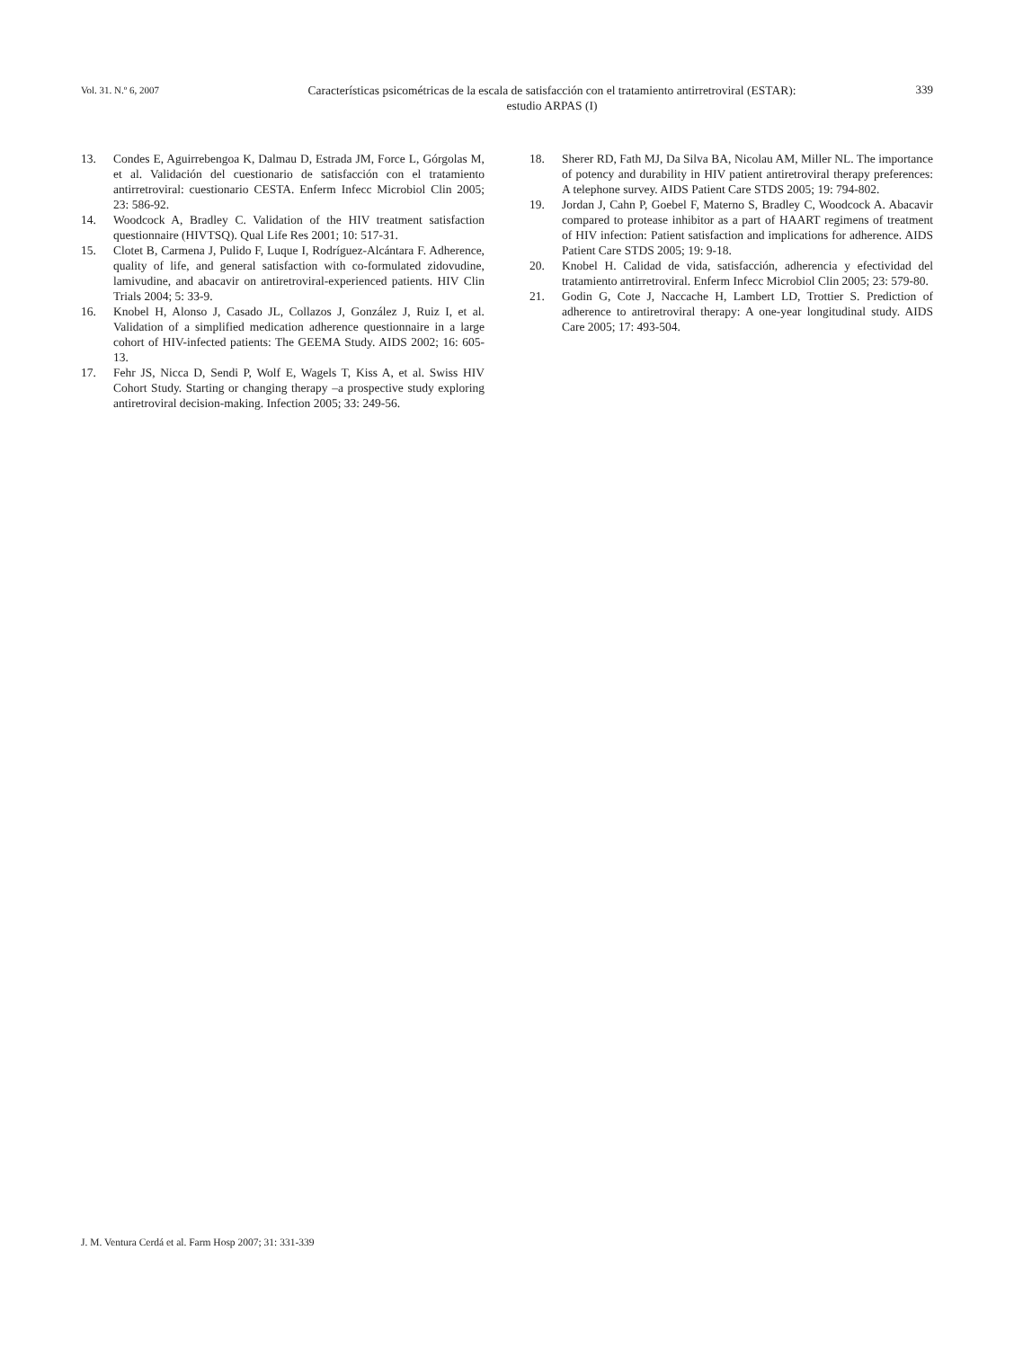Vol. 31. N.º 6, 2007
Características psicométricas de la escala de satisfacción con el tratamiento antirretroviral (ESTAR):
estudio ARPAS (I)
339
13. Condes E, Aguirrebengoa K, Dalmau D, Estrada JM, Force L, Górgolas M, et al. Validación del cuestionario de satisfacción con el tratamiento antirretroviral: cuestionario CESTA. Enferm Infecc Microbiol Clin 2005; 23: 586-92.
14. Woodcock A, Bradley C. Validation of the HIV treatment satisfaction questionnaire (HIVTSQ). Qual Life Res 2001; 10: 517-31.
15. Clotet B, Carmena J, Pulido F, Luque I, Rodríguez-Alcántara F. Adherence, quality of life, and general satisfaction with co-formulated zidovudine, lamivudine, and abacavir on antiretroviral-experienced patients. HIV Clin Trials 2004; 5: 33-9.
16. Knobel H, Alonso J, Casado JL, Collazos J, González J, Ruiz I, et al. Validation of a simplified medication adherence questionnaire in a large cohort of HIV-infected patients: The GEEMA Study. AIDS 2002; 16: 605-13.
17. Fehr JS, Nicca D, Sendi P, Wolf E, Wagels T, Kiss A, et al. Swiss HIV Cohort Study. Starting or changing therapy –a prospective study exploring antiretroviral decision-making. Infection 2005; 33: 249-56.
18. Sherer RD, Fath MJ, Da Silva BA, Nicolau AM, Miller NL. The importance of potency and durability in HIV patient antiretroviral therapy preferences: A telephone survey. AIDS Patient Care STDS 2005; 19: 794-802.
19. Jordan J, Cahn P, Goebel F, Materno S, Bradley C, Woodcock A. Abacavir compared to protease inhibitor as a part of HAART regimens of treatment of HIV infection: Patient satisfaction and implications for adherence. AIDS Patient Care STDS 2005; 19: 9-18.
20. Knobel H. Calidad de vida, satisfacción, adherencia y efectividad del tratamiento antirretroviral. Enferm Infecc Microbiol Clin 2005; 23: 579-80.
21. Godin G, Cote J, Naccache H, Lambert LD, Trottier S. Prediction of adherence to antiretroviral therapy: A one-year longitudinal study. AIDS Care 2005; 17: 493-504.
J. M. Ventura Cerdá et al. Farm Hosp 2007; 31: 331-339